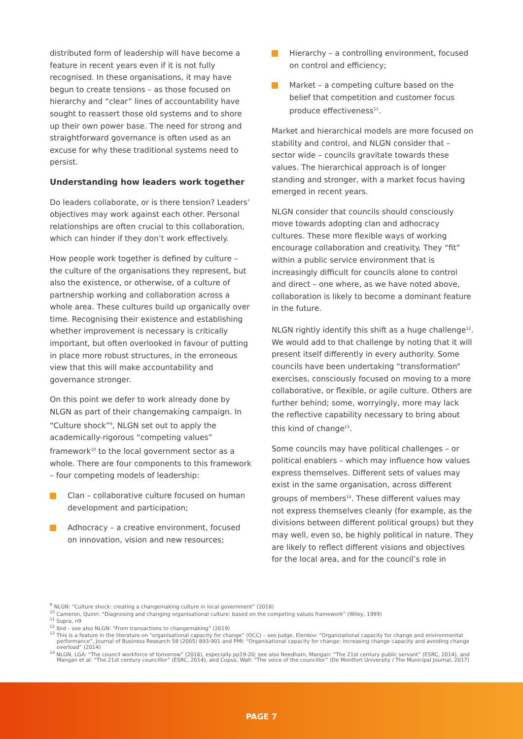distributed form of leadership will have become a feature in recent years even if it is not fully recognised. In these organisations, it may have begun to create tensions – as those focused on hierarchy and “clear” lines of accountability have sought to reassert those old systems and to shore up their own power base. The need for strong and straightforward governance is often used as an excuse for why these traditional systems need to persist.
Understanding how leaders work together
Do leaders collaborate, or is there tension? Leaders’ objectives may work against each other. Personal relationships are often crucial to this collaboration, which can hinder if they don’t work effectively.
How people work together is defined by culture – the culture of the organisations they represent, but also the existence, or otherwise, of a culture of partnership working and collaboration across a whole area. These cultures build up organically over time. Recognising their existence and establishing whether improvement is necessary is critically important, but often overlooked in favour of putting in place more robust structures, in the erroneous view that this will make accountability and governance stronger.
On this point we defer to work already done by NLGN as part of their changemaking campaign. In “Culture shock”<sup>9</sup>, NLGN set out to apply the academically-rigorous “competing values” framework<sup>10</sup> to the local government sector as a whole. There are four components to this framework – four competing models of leadership:
Clan – collaborative culture focused on human development and participation;
Adhocracy – a creative environment, focused on innovation, vision and new resources;
Hierarchy – a controlling environment, focused on control and efficiency;
Market – a competing culture based on the belief that competition and customer focus produce effectiveness<sup>11</sup>.
Market and hierarchical models are more focused on stability and control, and NLGN consider that – sector wide – councils gravitate towards these values. The hierarchical approach is of longer standing and stronger, with a market focus having emerged in recent years.
NLGN consider that councils should consciously move towards adopting clan and adhocracy cultures. These more flexible ways of working encourage collaboration and creativity. They “fit” within a public service environment that is increasingly difficult for councils alone to control and direct – one where, as we have noted above, collaboration is likely to become a dominant feature in the future.
NLGN rightly identify this shift as a huge challenge<sup>12</sup>. We would add to that challenge by noting that it will present itself differently in every authority. Some councils have been undertaking “transformation” exercises, consciously focused on moving to a more collaborative, or flexible, or agile culture. Others are further behind; some, worryingly, more may lack the reflective capability necessary to bring about this kind of change<sup>13</sup>.
Some councils may have political challenges – or political enablers – which may influence how values express themselves. Different sets of values may exist in the same organisation, across different groups of members<sup>14</sup>. These different values may not express themselves cleanly (for example, as the divisions between different political groups) but they may well, even so, be highly political in nature. They are likely to reflect different visions and objectives for the local area, and for the council’s role in
<sup>9</sup> NLGN: “Culture shock: creating a changemaking culture in local government” (2018)
<sup>10</sup> Cameron, Quinn: “Diagnosing and changing organisational culture: based on the competing values framework” (Wiley, 1999)
<sup>11</sup> Supra, n9
<sup>12</sup> Ibid – see also NLGN: “From transactions to changemaking” (2019)
<sup>13</sup> This is a feature in the literature on “organisational capacity for change” (OCC) – see Judge, Elenkov: “Organizational capacity for change and environmental performance”, Journal of Business Research 58 (2005) 893-901 and PMI: “Organisational capacity for change: increasing change capacity and avoiding change overload” (2014)
<sup>14</sup> NLGN, LGA: “The council workforce of tomorrow” (2016), especially pp19-20; see also Needham, Mangan: “The 21st century public servant” (ESRC, 2014), and Mangan et al: “The 21st century councillor” (ESRC, 2014), and Copus, Wall: “The voice of the councillor” (De Montfort University / The Municipal Journal, 2017)
PAGE 7